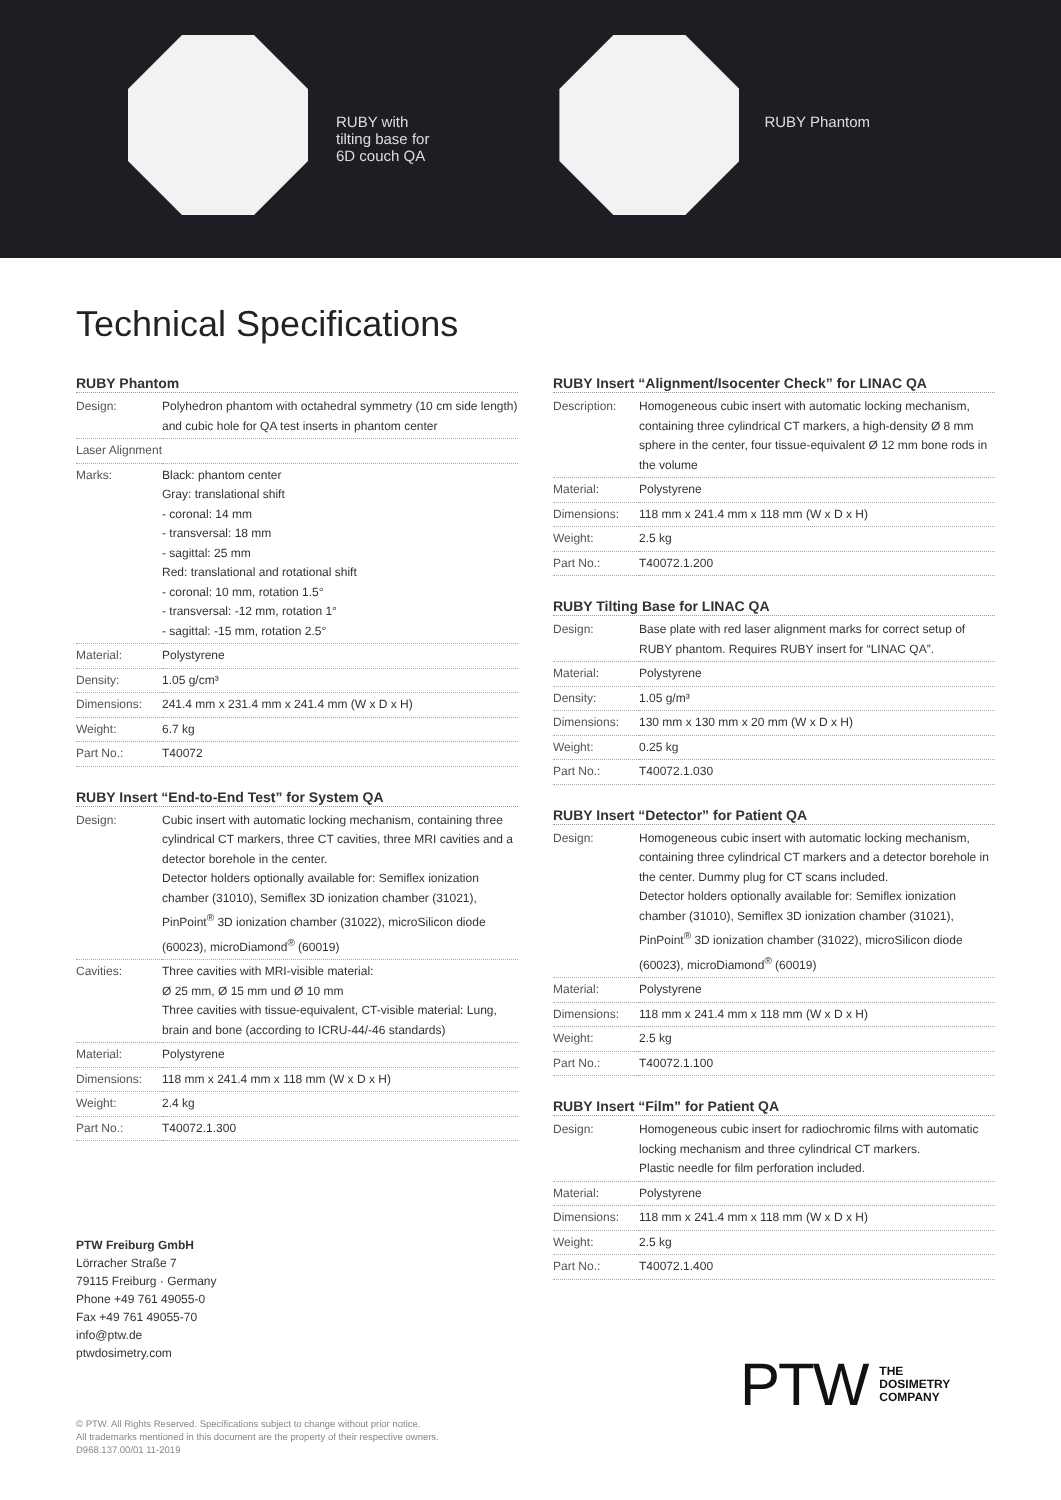RUBY with
tilting base for
6D couch QA
RUBY Phantom
Technical Specifications
RUBY Phantom
| Design: | Polyhedron phantom with octahedral symmetry (10 cm side length) and cubic hole for QA test inserts in phantom center |
| Laser Alignment | |
| Marks: | Black: phantom center Gray: translational shift - coronal: 14 mm - transversal: 18 mm - sagittal: 25 mm Red: translational and rotational shift - coronal: 10 mm, rotation 1.5° - transversal: -12 mm, rotation 1° - sagittal: -15 mm, rotation 2.5° |
| Material: | Polystyrene |
| Density: | 1.05 g/cm³ |
| Dimensions: | 241.4 mm x 231.4 mm x 241.4 mm (W x D x H) |
| Weight: | 6.7 kg |
| Part No.: | T40072 |
RUBY Insert “End-to-End Test” for System QA
| Design: | Cubic insert with automatic locking mechanism, containing three cylindrical CT markers, three CT cavities, three MRI cavities and a detector borehole in the center. Detector holders optionally available for: Semiflex ionization chamber (31010), Semiflex 3D ionization chamber (31021), PinPoint<sup>®</sup> 3D ionization chamber (31022), microSilicon diode (60023), microDiamond<sup>®</sup> (60019) |
| Cavities: | Three cavities with MRI-visible material: Ø 25 mm, Ø 15 mm und Ø 10 mm Three cavities with tissue-equivalent, CT-visible material: Lung, brain and bone (according to ICRU-44/-46 standards) |
| Material: | Polystyrene |
| Dimensions: | 118 mm x 241.4 mm x 118 mm (W x D x H) |
| Weight: | 2.4 kg |
| Part No.: | T40072.1.300 |
PTW Freiburg GmbH
Lörracher Straße 7
79115 Freiburg · Germany
Phone +49 761 49055-0
Fax +49 761 49055-70
info@ptw.de
ptwdosimetry.com
RUBY Insert “Alignment/Isocenter Check” for LINAC QA
| Description: | Homogeneous cubic insert with automatic locking mechanism, containing three cylindrical CT markers, a high-density Ø 8 mm sphere in the center, four tissue-equivalent Ø 12 mm bone rods in the volume |
| Material: | Polystyrene |
| Dimensions: | 118 mm x 241.4 mm x 118 mm (W x D x H) |
| Weight: | 2.5 kg |
| Part No.: | T40072.1.200 |
RUBY Tilting Base for LINAC QA
| Design: | Base plate with red laser alignment marks for correct setup of RUBY phantom. Requires RUBY insert for “LINAC QA”. |
| Material: | Polystyrene |
| Density: | 1.05 g/m³ |
| Dimensions: | 130 mm x 130 mm x 20 mm (W x D x H) |
| Weight: | 0.25 kg |
| Part No.: | T40072.1.030 |
RUBY Insert “Detector” for Patient QA
| Design: | Homogeneous cubic insert with automatic locking mechanism, containing three cylindrical CT markers and a detector borehole in the center. Dummy plug for CT scans included. Detector holders optionally available for: Semiflex ionization chamber (31010), Semiflex 3D ionization chamber (31021), PinPoint<sup>®</sup> 3D ionization chamber (31022), microSilicon diode (60023), microDiamond<sup>®</sup> (60019) |
| Material: | Polystyrene |
| Dimensions: | 118 mm x 241.4 mm x 118 mm (W x D x H) |
| Weight: | 2.5 kg |
| Part No.: | T40072.1.100 |
RUBY Insert “Film” for Patient QA
| Design: | Homogeneous cubic insert for radiochromic films with automatic locking mechanism and three cylindrical CT markers. Plastic needle for film perforation included. |
| Material: | Polystyrene |
| Dimensions: | 118 mm x 241.4 mm x 118 mm (W x D x H) |
| Weight: | 2.5 kg |
| Part No.: | T40072.1.400 |
© PTW. All Rights Reserved. Specifications subject to change without prior notice.
All trademarks mentioned in this document are the property of their respective owners.
D968.137.00/01 11-2019
PTW THE
DOSIMETRY
COMPANY